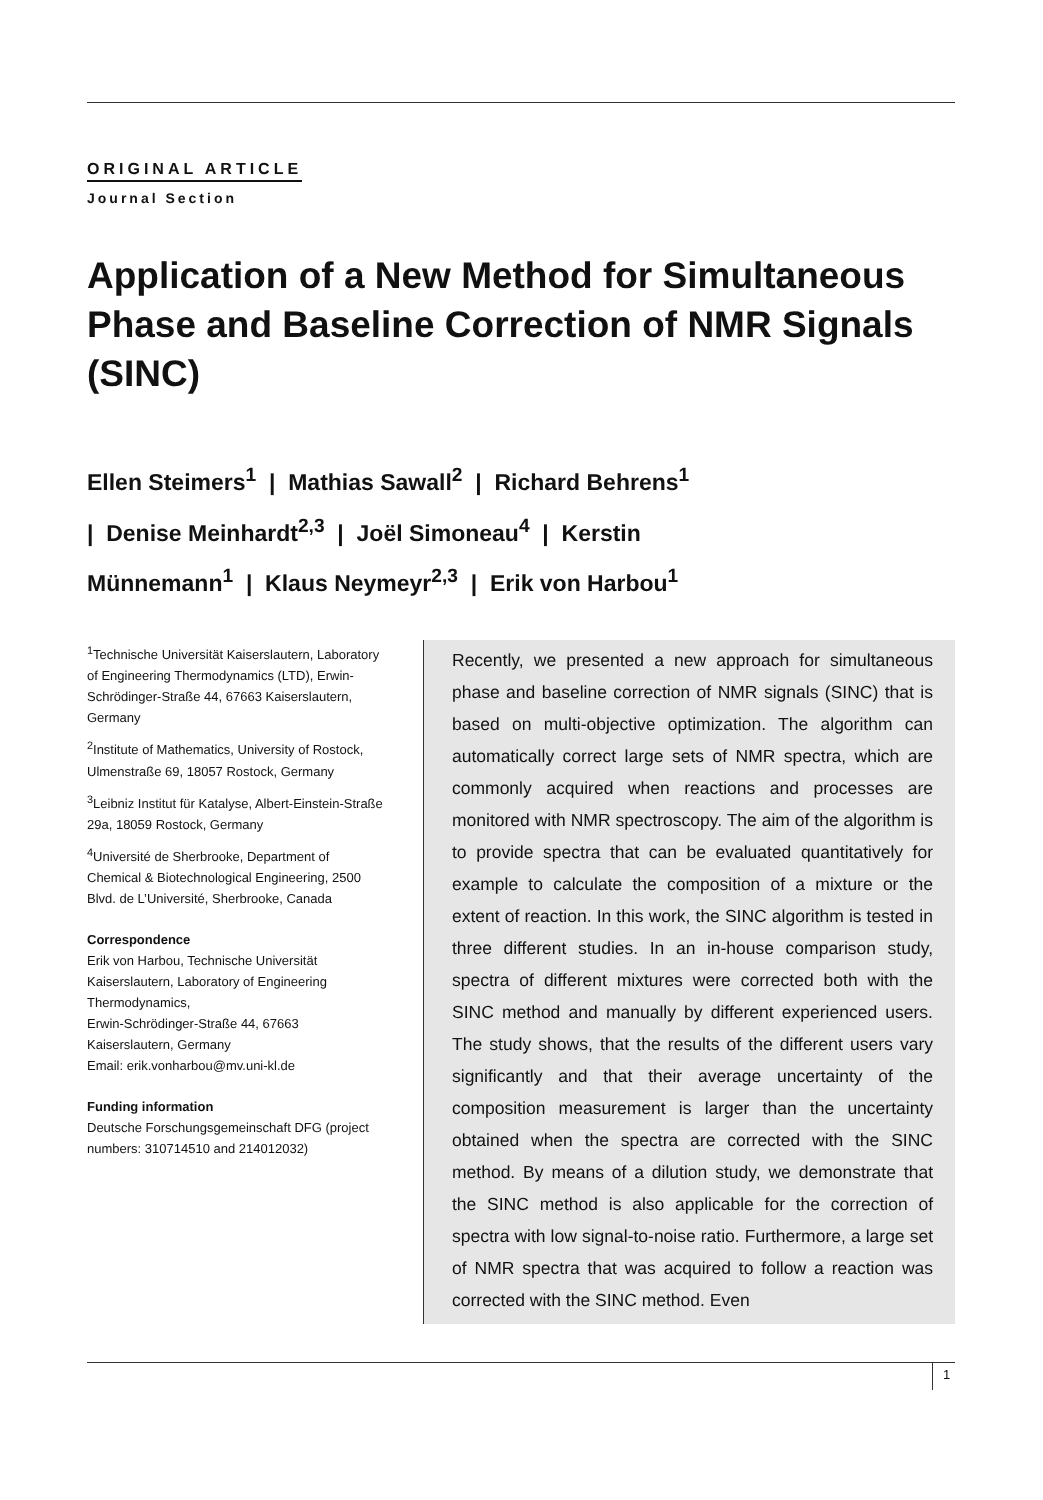ORIGINAL ARTICLE
Journal Section
Application of a New Method for Simultaneous Phase and Baseline Correction of NMR Signals (SINC)
Ellen Steimers<sup>1</sup> | Mathias Sawall<sup>2</sup> | Richard Behrens<sup>1</sup>
| Denise Meinhardt<sup>2,3</sup> | Joël Simoneau<sup>4</sup> | Kerstin
Münnemann<sup>1</sup> | Klaus Neymeyr<sup>2,3</sup> | Erik von Harbou<sup>1</sup>
<sup>1</sup> Technische Universität Kaiserslautern, Laboratory of Engineering Thermodynamics (LTD), Erwin-Schrödinger-Straße 44, 67663 Kaiserslautern, Germany
<sup>2</sup> Institute of Mathematics, University of Rostock, Ulmenstraße 69, 18057 Rostock, Germany
<sup>3</sup> Leibniz Institut für Katalyse, Albert-Einstein-Straße 29a, 18059 Rostock, Germany
<sup>4</sup> Université de Sherbrooke, Department of Chemical & Biotechnological Engineering, 2500 Blvd. de L’Université, Sherbrooke, Canada
Correspondence
Erik von Harbou, Technische Universität Kaiserslautern, Laboratory of Engineering Thermodynamics,
Erwin-Schrödinger-Straße 44, 67663 Kaiserslautern, Germany
Email: erik.vonharbou@mv.uni-kl.de
Funding information
Deutsche Forschungsgemeinschaft DFG (project numbers: 310714510 and 214012032)
Recently, we presented a new approach for simultaneous phase and baseline correction of NMR signals (SINC) that is based on multi-objective optimization. The algorithm can automatically correct large sets of NMR spectra, which are commonly acquired when reactions and processes are monitored with NMR spectroscopy. The aim of the algorithm is to provide spectra that can be evaluated quantitatively for example to calculate the composition of a mixture or the extent of reaction. In this work, the SINC algorithm is tested in three different studies. In an in-house comparison study, spectra of different mixtures were corrected both with the SINC method and manually by different experienced users. The study shows, that the results of the different users vary significantly and that their average uncertainty of the composition measurement is larger than the uncertainty obtained when the spectra are corrected with the SINC method. By means of a dilution study, we demonstrate that the SINC method is also applicable for the correction of spectra with low signal-to-noise ratio. Furthermore, a large set of NMR spectra that was acquired to follow a reaction was corrected with the SINC method. Even
1